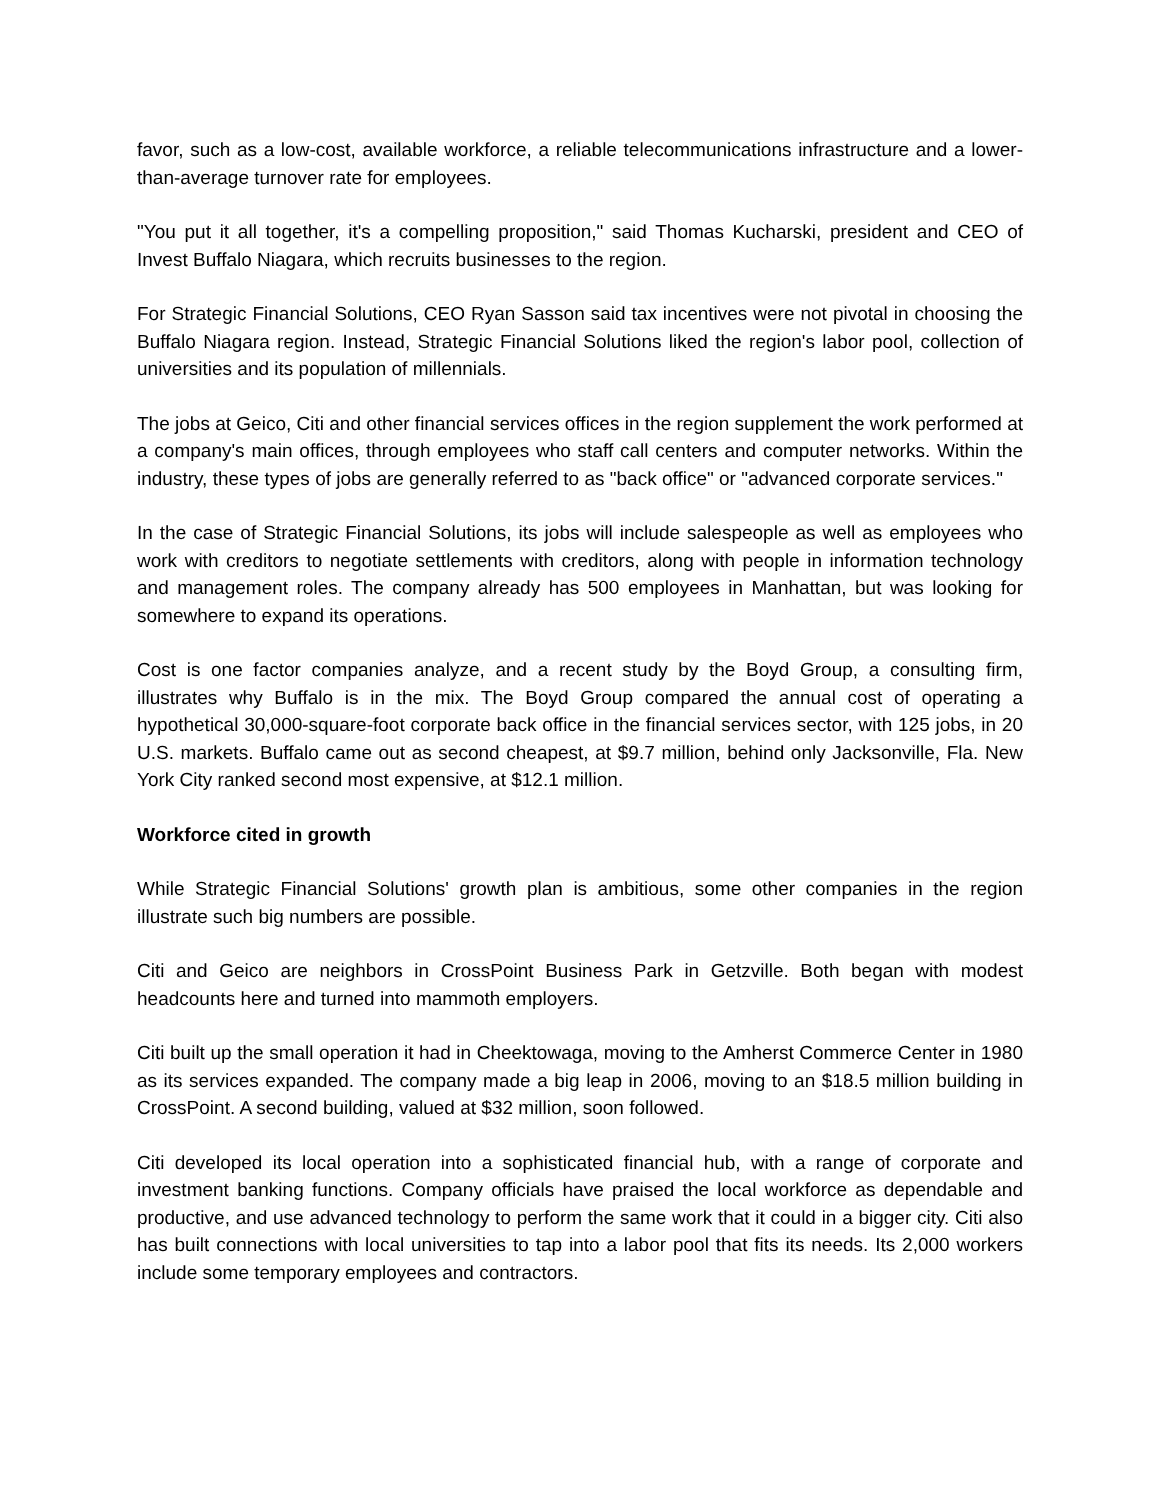favor, such as a low-cost, available workforce, a reliable telecommunications infrastructure and a lower-than-average turnover rate for employees.
"You put it all together, it's a compelling proposition," said Thomas Kucharski, president and CEO of Invest Buffalo Niagara, which recruits businesses to the region.
For Strategic Financial Solutions, CEO Ryan Sasson said tax incentives were not pivotal in choosing the Buffalo Niagara region. Instead, Strategic Financial Solutions liked the region's labor pool, collection of universities and its population of millennials.
The jobs at Geico, Citi and other financial services offices in the region supplement the work performed at a company's main offices, through employees who staff call centers and computer networks. Within the industry, these types of jobs are generally referred to as "back office" or "advanced corporate services."
In the case of Strategic Financial Solutions, its jobs will include salespeople as well as employees who work with creditors to negotiate settlements with creditors, along with people in information technology and management roles. The company already has 500 employees in Manhattan, but was looking for somewhere to expand its operations.
Cost is one factor companies analyze, and a recent study by the Boyd Group, a consulting firm, illustrates why Buffalo is in the mix. The Boyd Group compared the annual cost of operating a hypothetical 30,000-square-foot corporate back office in the financial services sector, with 125 jobs, in 20 U.S. markets. Buffalo came out as second cheapest, at $9.7 million, behind only Jacksonville, Fla. New York City ranked second most expensive, at $12.1 million.
Workforce cited in growth
While Strategic Financial Solutions' growth plan is ambitious, some other companies in the region illustrate such big numbers are possible.
Citi and Geico are neighbors in CrossPoint Business Park in Getzville. Both began with modest headcounts here and turned into mammoth employers.
Citi built up the small operation it had in Cheektowaga, moving to the Amherst Commerce Center in 1980 as its services expanded. The company made a big leap in 2006, moving to an $18.5 million building in CrossPoint. A second building, valued at $32 million, soon followed.
Citi developed its local operation into a sophisticated financial hub, with a range of corporate and investment banking functions. Company officials have praised the local workforce as dependable and productive, and use advanced technology to perform the same work that it could in a bigger city. Citi also has built connections with local universities to tap into a labor pool that fits its needs. Its 2,000 workers include some temporary employees and contractors.